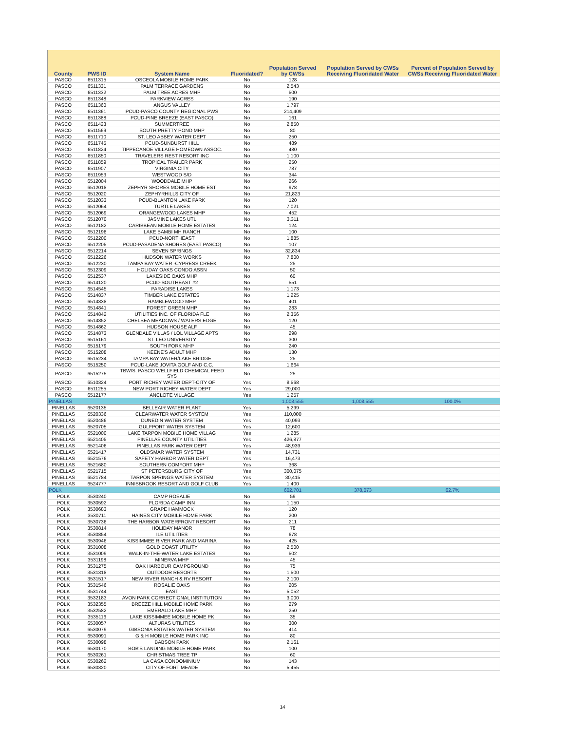| County | PWS ID | System Name | Fluoridated? | Population Served by CWSs | Population Served by CWSs Receiving Fluoridated Water | Percent of Population Served by CWSs Receiving Fluoridated Water |
| --- | --- | --- | --- | --- | --- | --- |
| PASCO | 6511315 | OSCEOLA MOBILE HOME PARK | No | 128 | | |
| PASCO | 6511331 | PALM TERRACE GARDENS | No | 2,543 | | |
| PASCO | 6511332 | PALM TREE ACRES MHP | No | 500 | | |
| PASCO | 6511348 | PARKVIEW ACRES | No | 190 | | |
| PASCO | 6511360 | ANGUS VALLEY | No | 1,797 | | |
| PASCO | 6511361 | PCUD-PASCO COUNTY REGIONAL PWS | No | 214,409 | | |
| PASCO | 6511388 | PCUD-PINE BREEZE (EAST PASCO) | No | 161 | | |
| PASCO | 6511423 | SUMMERTREE | No | 2,850 | | |
| PASCO | 6511569 | SOUTH PRETTY POND MHP | No | 80 | | |
| PASCO | 6511710 | ST. LEO ABBEY WATER DEPT | No | 250 | | |
| PASCO | 6511745 | PCUD-SUNBURST HILL | No | 489 | | |
| PASCO | 6511824 | TIPPECANOE VILLAGE HOMEOWN ASSOC. | No | 480 | | |
| PASCO | 6511850 | TRAVELERS REST RESORT INC | No | 1,100 | | |
| PASCO | 6511859 | TROPICAL TRAILER PARK | No | 250 | | |
| PASCO | 6511907 | VIRGINIA CITY | No | 787 | | |
| PASCO | 6511953 | WESTWOOD S/D | No | 344 | | |
| PASCO | 6512004 | WOODDALE MHP | No | 266 | | |
| PASCO | 6512018 | ZEPHYR SHORES MOBILE HOME EST | No | 978 | | |
| PASCO | 6512020 | ZEPHYRHILLS CITY OF | No | 21,823 | | |
| PASCO | 6512033 | PCUD-BLANTON LAKE PARK | No | 120 | | |
| PASCO | 6512064 | TURTLE LAKES | No | 7,021 | | |
| PASCO | 6512069 | ORANGEWOOD LAKES MHP | No | 452 | | |
| PASCO | 6512070 | JASMINE LAKES UTL | No | 3,311 | | |
| PASCO | 6512182 | CARIBBEAN MOBILE HOME ESTATES | No | 124 | | |
| PASCO | 6512198 | LAKE BAMBI MH RANCH | No | 100 | | |
| PASCO | 6512200 | PCUD-NORTHEAST | No | 1,885 | | |
| PASCO | 6512205 | PCUD-PASADENA SHORES (EAST PASCO) | No | 107 | | |
| PASCO | 6512214 | SEVEN SPRINGS | No | 32,834 | | |
| PASCO | 6512226 | HUDSON WATER WORKS | No | 7,800 | | |
| PASCO | 6512230 | TAMPA BAY WATER -CYPRESS CREEK | No | 25 | | |
| PASCO | 6512309 | HOLIDAY OAKS CONDO ASSN | No | 50 | | |
| PASCO | 6512537 | LAKESIDE OAKS MHP | No | 60 | | |
| PASCO | 6514120 | PCUD-SOUTHEAST #2 | No | 551 | | |
| PASCO | 6514545 | PARADISE LAKES | No | 1,173 | | |
| PASCO | 6514837 | TIMBER LAKE ESTATES | No | 1,225 | | |
| PASCO | 6514838 | RAMBLEWOOD MHP | No | 401 | | |
| PASCO | 6514841 | FOREST GREEN MHP | No | 283 | | |
| PASCO | 6514842 | UTILITIES INC. OF FLORIDA FLE | No | 2,356 | | |
| PASCO | 6514852 | CHELSEA MEADOWS / WATERS EDGE | No | 120 | | |
| PASCO | 6514862 | HUDSON HOUSE ALF | No | 45 | | |
| PASCO | 6514873 | GLENDALE VILLAS / LOL VILLAGE APTS | No | 298 | | |
| PASCO | 6515161 | ST. LEO UNIVERSITY | No | 300 | | |
| PASCO | 6515179 | SOUTH FORK MHP | No | 240 | | |
| PASCO | 6515208 | KEENE'S ADULT MHP | No | 130 | | |
| PASCO | 6515234 | TAMPA BAY WATER/LAKE BRIDGE | No | 25 | | |
| PASCO | 6515250 | PCUD-LAKE JOVITA GOLF AND C.C. | No | 1,664 | | |
| PASCO | 6515275 | TBW/S. PASCO WELLFIELD CHEMICAL FEED SYS | No | 25 | | |
| PASCO | 6510324 | PORT RICHEY WATER DEPT-CITY OF | Yes | 8,568 | | |
| PASCO | 6511255 | NEW PORT RICHEY WATER DEPT | Yes | 29,000 | | |
| PASCO | 6512177 | ANCLOTE VILLAGE | Yes | 1,257 | | |
| PINELLAS | | | | 1,008,555 | 1,008,555 | 100.0% |
| PINELLAS | 6520135 | BELLEAIR WATER PLANT | Yes | 5,299 | | |
| PINELLAS | 6520336 | CLEARWATER WATER SYSTEM | Yes | 110,000 | | |
| PINELLAS | 6520486 | DUNEDIN WATER SYSTEM | Yes | 40,093 | | |
| PINELLAS | 6520705 | GULFPORT WATER SYSTEM | Yes | 12,600 | | |
| PINELLAS | 6521000 | LAKE TARPON MOBILE HOME VILLAG | Yes | 1,285 | | |
| PINELLAS | 6521405 | PINELLAS COUNTY UTILITIES | Yes | 426,877 | | |
| PINELLAS | 6521406 | PINELLAS PARK WATER DEPT | Yes | 48,939 | | |
| PINELLAS | 6521417 | OLDSMAR WATER SYSTEM | Yes | 14,731 | | |
| PINELLAS | 6521576 | SAFETY HARBOR WATER DEPT | Yes | 16,473 | | |
| PINELLAS | 6521680 | SOUTHERN COMFORT MHP | Yes | 368 | | |
| PINELLAS | 6521715 | ST PETERSBURG CITY OF | Yes | 300,075 | | |
| PINELLAS | 6521784 | TARPON SPRINGS WATER SYSTEM | Yes | 30,415 | | |
| PINELLAS | 6524777 | INNISBROOK RESORT AND GOLF CLUB | Yes | 1,400 | | |
| POLK | | | | 602,701 | 378,073 | 62.7% |
| POLK | 3530240 | CAMP ROSALIE | No | 59 | | |
| POLK | 3530592 | FLORIDA CAMP INN | No | 1,150 | | |
| POLK | 3530683 | GRAPE HAMMOCK | No | 120 | | |
| POLK | 3530711 | HAINES CITY MOBILE HOME PARK | No | 200 | | |
| POLK | 3530736 | THE HARBOR WATERFRONT RESORT | No | 211 | | |
| POLK | 3530814 | HOLIDAY MANOR | No | 78 | | |
| POLK | 3530854 | ILE UTILITIES | No | 678 | | |
| POLK | 3530946 | KISSIMMEE RIVER PARK AND MARINA | No | 425 | | |
| POLK | 3531008 | GOLD COAST UTILITY | No | 2,500 | | |
| POLK | 3531009 | WALK-IN-THE-WATER LAKE ESTATES | No | 502 | | |
| POLK | 3531198 | MINERVA MHP | No | 45 | | |
| POLK | 3531275 | OAK HARBOUR CAMPGROUND | No | 75 | | |
| POLK | 3531318 | OUTDOOR RESORTS | No | 1,500 | | |
| POLK | 3531517 | NEW RIVER RANCH & RV RESORT | No | 2,100 | | |
| POLK | 3531546 | ROSALIE OAKS | No | 205 | | |
| POLK | 3531744 | EAST | No | 5,052 | | |
| POLK | 3532183 | AVON PARK CORRECTIONAL INSTITUTION | No | 3,000 | | |
| POLK | 3532355 | BREEZE HILL MOBILE HOME PARK | No | 279 | | |
| POLK | 3532582 | EMERALD LAKE MHP | No | 250 | | |
| POLK | 3535116 | LAKE KISSIMMEE MOBILE HOME PK | No | 35 | | |
| POLK | 6530057 | ALTURAS UTILITIES | No | 300 | | |
| POLK | 6530079 | GIBSONIA ESTATES WATER SYSTEM | No | 414 | | |
| POLK | 6530091 | G & H MOBILE HOME PARK INC | No | 80 | | |
| POLK | 6530098 | BABSON PARK | No | 2,161 | | |
| POLK | 6530170 | BOB'S LANDING MOBILE HOME PARK | No | 100 | | |
| POLK | 6530261 | CHRISTMAS TREE TP | No | 60 | | |
| POLK | 6530262 | LA CASA CONDOMINIUM | No | 143 | | |
| POLK | 6530320 | CITY OF FORT MEADE | No | 5,455 | | |
14